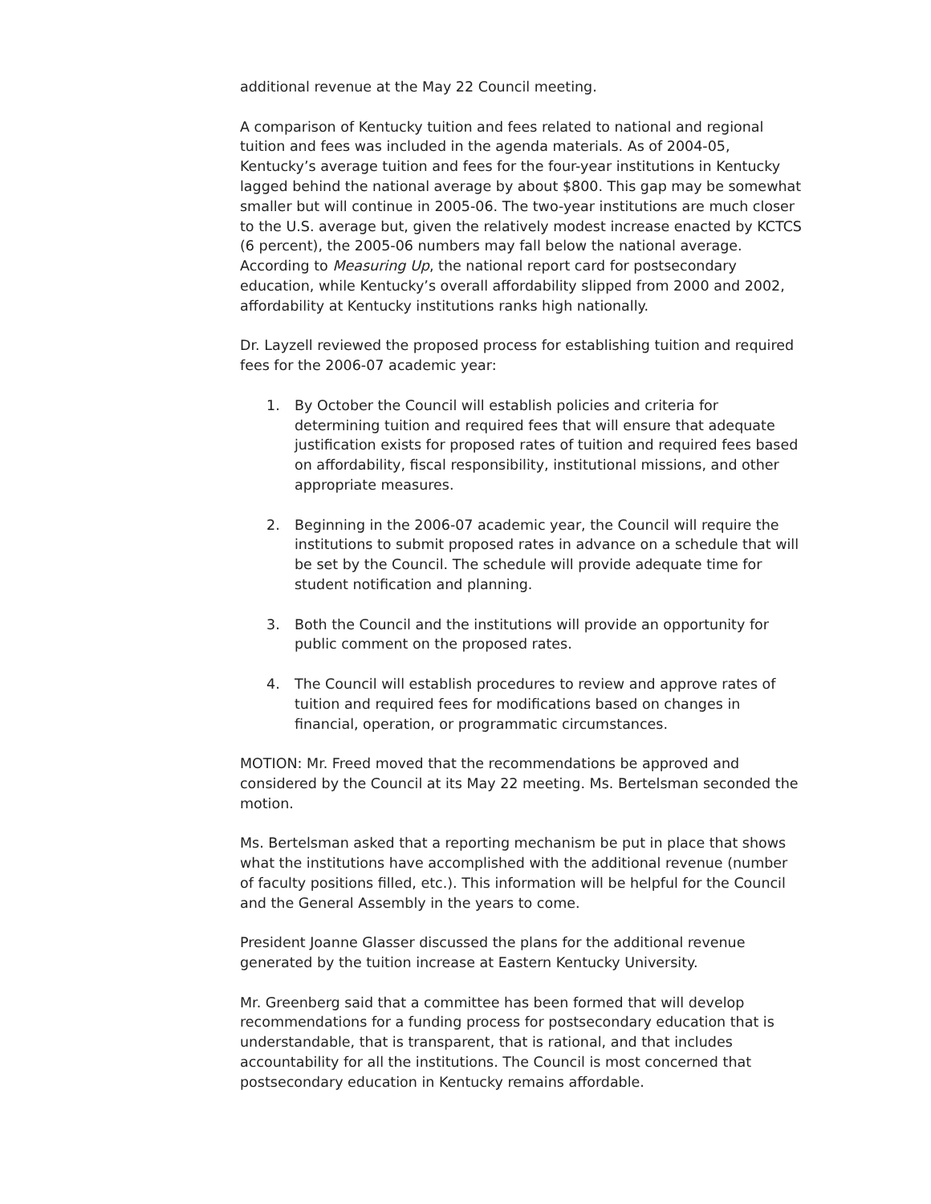additional revenue at the May 22 Council meeting.
A comparison of Kentucky tuition and fees related to national and regional tuition and fees was included in the agenda materials. As of 2004-05, Kentucky’s average tuition and fees for the four-year institutions in Kentucky lagged behind the national average by about $800. This gap may be somewhat smaller but will continue in 2005-06. The two-year institutions are much closer to the U.S. average but, given the relatively modest increase enacted by KCTCS (6 percent), the 2005-06 numbers may fall below the national average. According to Measuring Up, the national report card for postsecondary education, while Kentucky’s overall affordability slipped from 2000 and 2002, affordability at Kentucky institutions ranks high nationally.
Dr. Layzell reviewed the proposed process for establishing tuition and required fees for the 2006-07 academic year:
1. By October the Council will establish policies and criteria for determining tuition and required fees that will ensure that adequate justification exists for proposed rates of tuition and required fees based on affordability, fiscal responsibility, institutional missions, and other appropriate measures.
2. Beginning in the 2006-07 academic year, the Council will require the institutions to submit proposed rates in advance on a schedule that will be set by the Council. The schedule will provide adequate time for student notification and planning.
3. Both the Council and the institutions will provide an opportunity for public comment on the proposed rates.
4. The Council will establish procedures to review and approve rates of tuition and required fees for modifications based on changes in financial, operation, or programmatic circumstances.
MOTION: Mr. Freed moved that the recommendations be approved and considered by the Council at its May 22 meeting. Ms. Bertelsman seconded the motion.
Ms. Bertelsman asked that a reporting mechanism be put in place that shows what the institutions have accomplished with the additional revenue (number of faculty positions filled, etc.). This information will be helpful for the Council and the General Assembly in the years to come.
President Joanne Glasser discussed the plans for the additional revenue generated by the tuition increase at Eastern Kentucky University.
Mr. Greenberg said that a committee has been formed that will develop recommendations for a funding process for postsecondary education that is understandable, that is transparent, that is rational, and that includes accountability for all the institutions. The Council is most concerned that postsecondary education in Kentucky remains affordable.